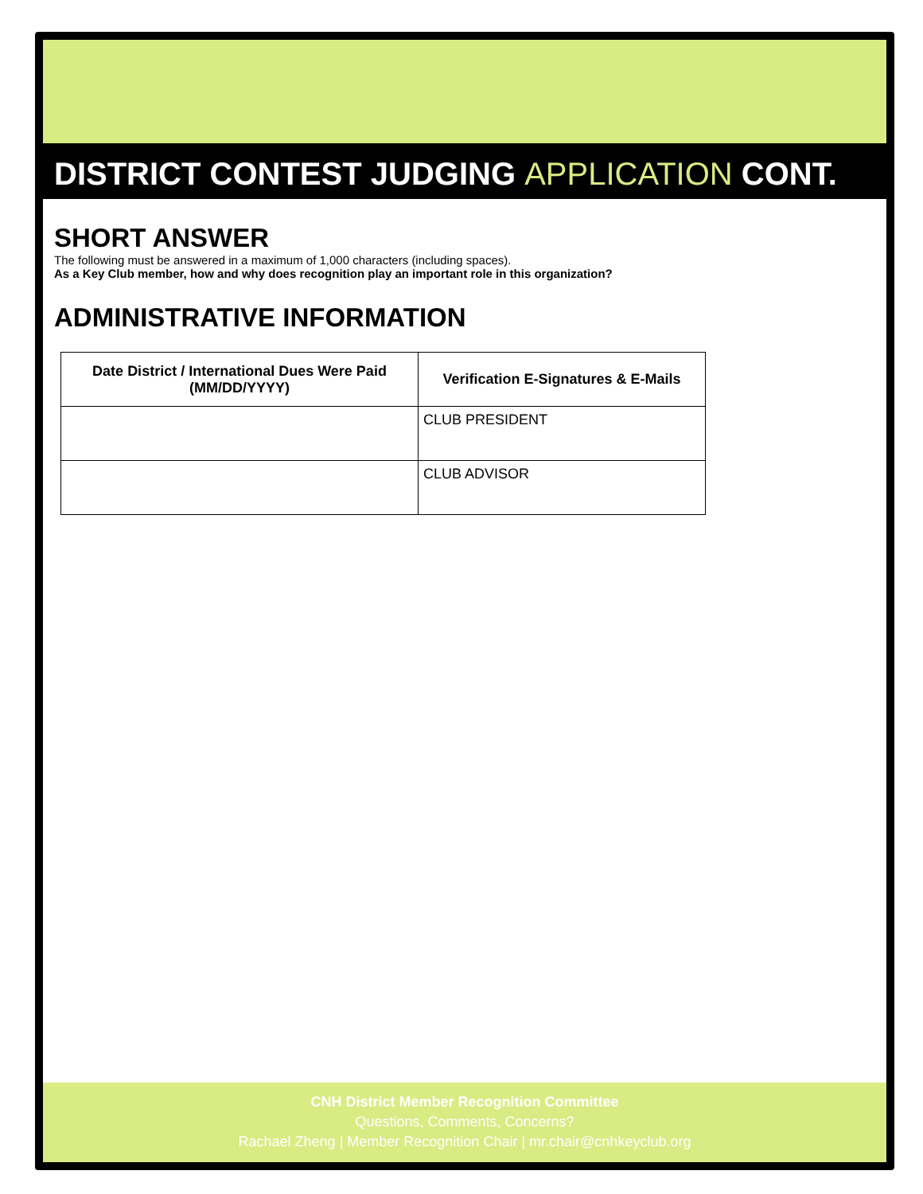DISTRICT CONTEST JUDGING APPLICATION CONT.
SHORT ANSWER
The following must be answered in a maximum of 1,000 characters (including spaces).
As a Key Club member, how and why does recognition play an important role in this organization?
ADMINISTRATIVE INFORMATION
| Date District / International Dues Were Paid (MM/DD/YYYY) | Verification E-Signatures & E-Mails |
| --- | --- |
| | CLUB PRESIDENT |
| | CLUB ADVISOR |
CNH District Member Recognition Committee
Questions, Comments, Concerns?
Rachael Zheng | Member Recognition Chair | mr.chair@cnhkeyclub.org